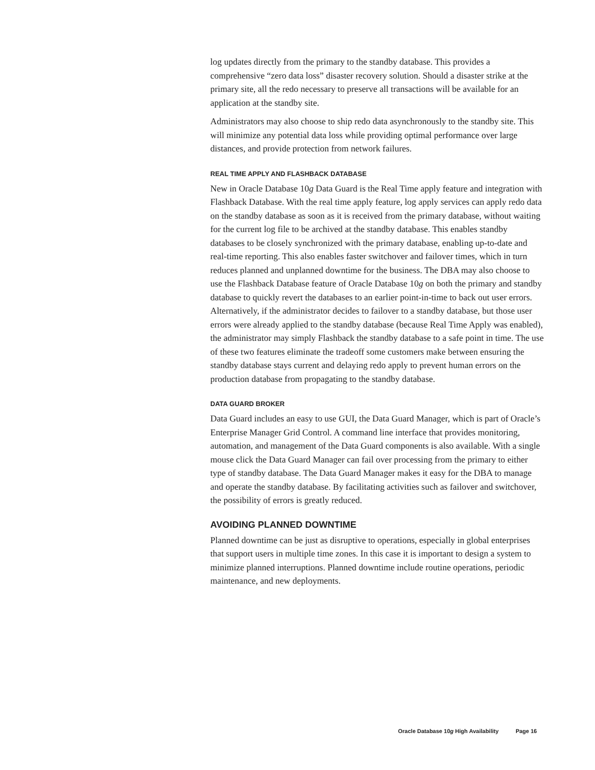log updates directly from the primary to the standby database. This provides a comprehensive “zero data loss” disaster recovery solution. Should a disaster strike at the primary site, all the redo necessary to preserve all transactions will be available for an application at the standby site.
Administrators may also choose to ship redo data asynchronously to the standby site. This will minimize any potential data loss while providing optimal performance over large distances, and provide protection from network failures.
REAL TIME APPLY AND FLASHBACK DATABASE
New in Oracle Database 10g Data Guard is the Real Time apply feature and integration with Flashback Database. With the real time apply feature, log apply services can apply redo data on the standby database as soon as it is received from the primary database, without waiting for the current log file to be archived at the standby database. This enables standby databases to be closely synchronized with the primary database, enabling up-to-date and real-time reporting. This also enables faster switchover and failover times, which in turn reduces planned and unplanned downtime for the business. The DBA may also choose to use the Flashback Database feature of Oracle Database 10g on both the primary and standby database to quickly revert the databases to an earlier point-in-time to back out user errors. Alternatively, if the administrator decides to failover to a standby database, but those user errors were already applied to the standby database (because Real Time Apply was enabled), the administrator may simply Flashback the standby database to a safe point in time. The use of these two features eliminate the tradeoff some customers make between ensuring the standby database stays current and delaying redo apply to prevent human errors on the production database from propagating to the standby database.
DATA GUARD BROKER
Data Guard includes an easy to use GUI, the Data Guard Manager, which is part of Oracle’s Enterprise Manager Grid Control. A command line interface that provides monitoring, automation, and management of the Data Guard components is also available. With a single mouse click the Data Guard Manager can fail over processing from the primary to either type of standby database. The Data Guard Manager makes it easy for the DBA to manage and operate the standby database. By facilitating activities such as failover and switchover, the possibility of errors is greatly reduced.
AVOIDING PLANNED DOWNTIME
Planned downtime can be just as disruptive to operations, especially in global enterprises that support users in multiple time zones. In this case it is important to design a system to minimize planned interruptions. Planned downtime include routine operations, periodic maintenance, and new deployments.
Oracle Database 10g High Availability Page 16